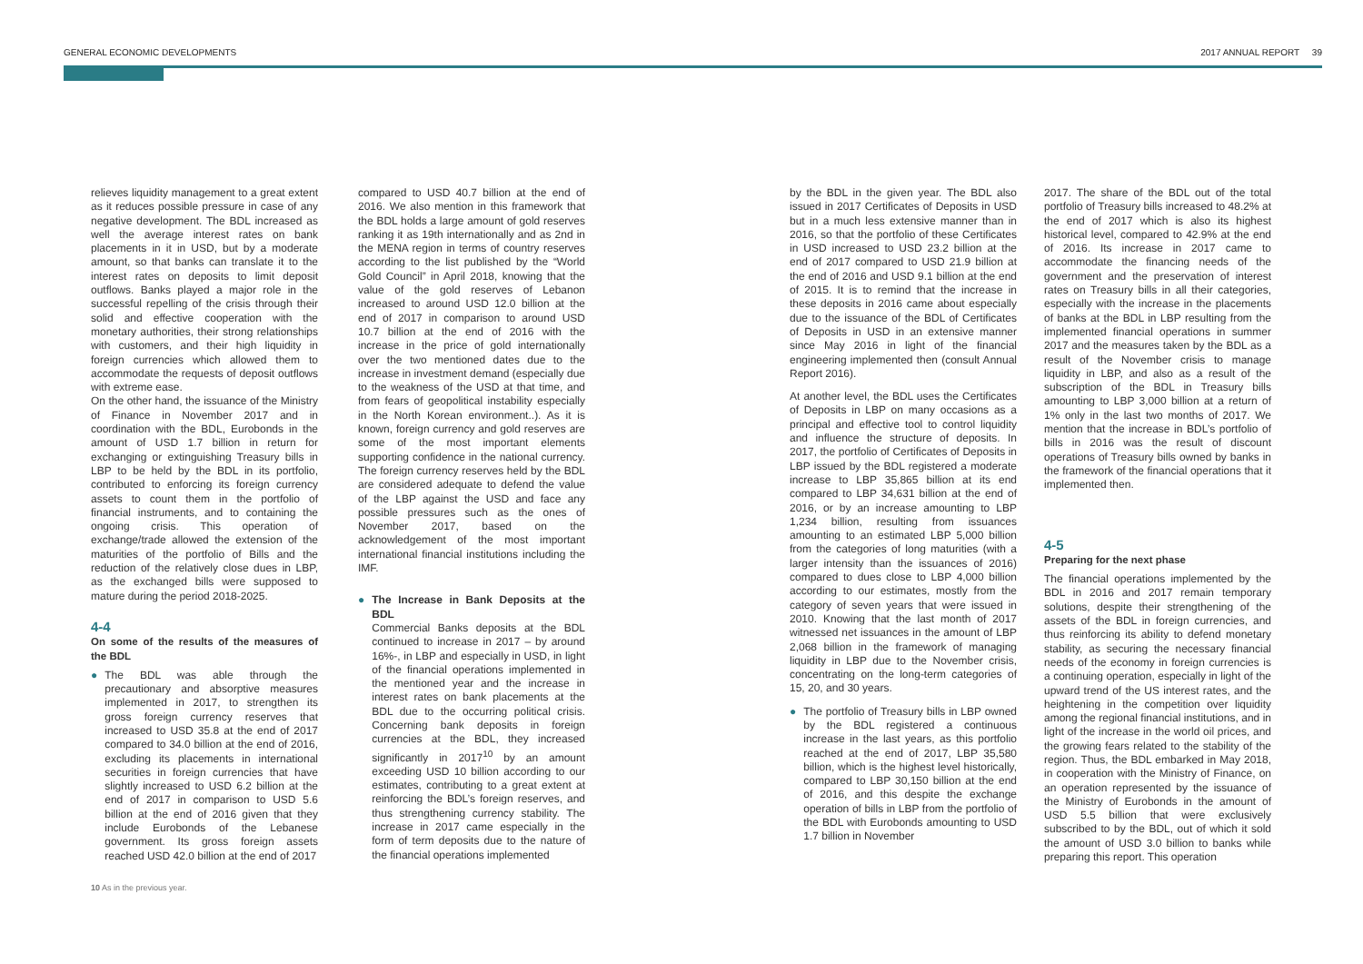GENERAL ECONOMIC DEVELOPMENTS 2017 ANNUAL REPORT 39
relieves liquidity management to a great extent as it reduces possible pressure in case of any negative development. The BDL increased as well the average interest rates on bank placements in it in USD, but by a moderate amount, so that banks can translate it to the interest rates on deposits to limit deposit outflows. Banks played a major role in the successful repelling of the crisis through their solid and effective cooperation with the monetary authorities, their strong relationships with customers, and their high liquidity in foreign currencies which allowed them to accommodate the requests of deposit outflows with extreme ease.
On the other hand, the issuance of the Ministry of Finance in November 2017 and in coordination with the BDL, Eurobonds in the amount of USD 1.7 billion in return for exchanging or extinguishing Treasury bills in LBP to be held by the BDL in its portfolio, contributed to enforcing its foreign currency assets to count them in the portfolio of financial instruments, and to containing the ongoing crisis. This operation of exchange/trade allowed the extension of the maturities of the portfolio of Bills and the reduction of the relatively close dues in LBP, as the exchanged bills were supposed to mature during the period 2018-2025.
4-4
On some of the results of the measures of the BDL
● The BDL was able through the precautionary and absorptive measures implemented in 2017, to strengthen its gross foreign currency reserves that increased to USD 35.8 at the end of 2017 compared to 34.0 billion at the end of 2016, excluding its placements in international securities in foreign currencies that have slightly increased to USD 6.2 billion at the end of 2017 in comparison to USD 5.6 billion at the end of 2016 given that they include Eurobonds of the Lebanese government. Its gross foreign assets reached USD 42.0 billion at the end of 2017
10 As in the previous year.
compared to USD 40.7 billion at the end of 2016. We also mention in this framework that the BDL holds a large amount of gold reserves ranking it as 19th internationally and as 2nd in the MENA region in terms of country reserves according to the list published by the “World Gold Council” in April 2018, knowing that the value of the gold reserves of Lebanon increased to around USD 12.0 billion at the end of 2017 in comparison to around USD 10.7 billion at the end of 2016 with the increase in the price of gold internationally over the two mentioned dates due to the increase in investment demand (especially due to the weakness of the USD at that time, and from fears of geopolitical instability especially in the North Korean environment..). As it is known, foreign currency and gold reserves are some of the most important elements supporting confidence in the national currency. The foreign currency reserves held by the BDL are considered adequate to defend the value of the LBP against the USD and face any possible pressures such as the ones of November 2017, based on the acknowledgement of the most important international financial institutions including the IMF.
● The Increase in Bank Deposits at the BDL
Commercial Banks deposits at the BDL continued to increase in 2017 – by around 16%-, in LBP and especially in USD, in light of the financial operations implemented in the mentioned year and the increase in interest rates on bank placements at the BDL due to the occurring political crisis. Concerning bank deposits in foreign currencies at the BDL, they increased significantly in 2017<sup>10</sup> by an amount exceeding USD 10 billion according to our estimates, contributing to a great extent at reinforcing the BDL’s foreign reserves, and thus strengthening currency stability. The increase in 2017 came especially in the form of term deposits due to the nature of the financial operations implemented
by the BDL in the given year. The BDL also issued in 2017 Certificates of Deposits in USD but in a much less extensive manner than in 2016, so that the portfolio of these Certificates in USD increased to USD 23.2 billion at the end of 2017 compared to USD 21.9 billion at the end of 2016 and USD 9.1 billion at the end of 2015. It is to remind that the increase in these deposits in 2016 came about especially due to the issuance of the BDL of Certificates of Deposits in USD in an extensive manner since May 2016 in light of the financial engineering implemented then (consult Annual Report 2016).
At another level, the BDL uses the Certificates of Deposits in LBP on many occasions as a principal and effective tool to control liquidity and influence the structure of deposits. In 2017, the portfolio of Certificates of Deposits in LBP issued by the BDL registered a moderate increase to LBP 35,865 billion at its end compared to LBP 34,631 billion at the end of 2016, or by an increase amounting to LBP 1,234 billion, resulting from issuances amounting to an estimated LBP 5,000 billion from the categories of long maturities (with a larger intensity than the issuances of 2016) compared to dues close to LBP 4,000 billion according to our estimates, mostly from the category of seven years that were issued in 2010. Knowing that the last month of 2017 witnessed net issuances in the amount of LBP 2,068 billion in the framework of managing liquidity in LBP due to the November crisis, concentrating on the long-term categories of 15, 20, and 30 years.
● The portfolio of Treasury bills in LBP owned by the BDL registered a continuous increase in the last years, as this portfolio reached at the end of 2017, LBP 35,580 billion, which is the highest level historically, compared to LBP 30,150 billion at the end of 2016, and this despite the exchange operation of bills in LBP from the portfolio of the BDL with Eurobonds amounting to USD 1.7 billion in November
2017. The share of the BDL out of the total portfolio of Treasury bills increased to 48.2% at the end of 2017 which is also its highest historical level, compared to 42.9% at the end of 2016. Its increase in 2017 came to accommodate the financing needs of the government and the preservation of interest rates on Treasury bills in all their categories, especially with the increase in the placements of banks at the BDL in LBP resulting from the implemented financial operations in summer 2017 and the measures taken by the BDL as a result of the November crisis to manage liquidity in LBP, and also as a result of the subscription of the BDL in Treasury bills amounting to LBP 3,000 billion at a return of 1% only in the last two months of 2017. We mention that the increase in BDL’s portfolio of bills in 2016 was the result of discount operations of Treasury bills owned by banks in the framework of the financial operations that it implemented then.
4-5
Preparing for the next phase
The financial operations implemented by the BDL in 2016 and 2017 remain temporary solutions, despite their strengthening of the assets of the BDL in foreign currencies, and thus reinforcing its ability to defend monetary stability, as securing the necessary financial needs of the economy in foreign currencies is a continuing operation, especially in light of the upward trend of the US interest rates, and the heightening in the competition over liquidity among the regional financial institutions, and in light of the increase in the world oil prices, and the growing fears related to the stability of the region. Thus, the BDL embarked in May 2018, in cooperation with the Ministry of Finance, on an operation represented by the issuance of the Ministry of Eurobonds in the amount of USD 5.5 billion that were exclusively subscribed to by the BDL, out of which it sold the amount of USD 3.0 billion to banks while preparing this report. This operation